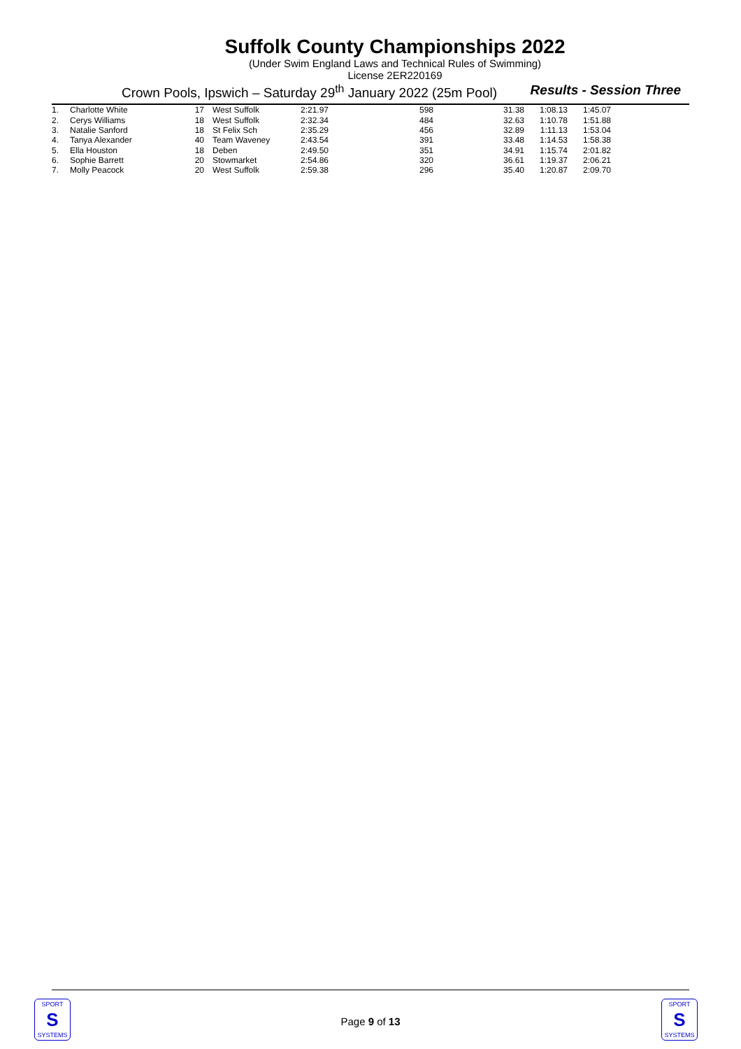Suffolk County Championships 2022
(Under Swim England Laws and Technical Rules of Swimming)
License 2ER220169
Crown Pools, Ipswich – Saturday 29<sup>th</sup> January 2022 (25m Pool) Results - Session Three
| 1. | Charlotte White | 17 | West Suffolk | 2:21.97 | 598 | 31.38 | 1:08.13 | 1:45.07 |
| 2. | Cerys Williams | 18 | West Suffolk | 2:32.34 | 484 | 32.63 | 1:10.78 | 1:51.88 |
| 3. | Natalie Sanford | 18 | St Felix Sch | 2:35.29 | 456 | 32.89 | 1:11.13 | 1:53.04 |
| 4. | Tanya Alexander | 40 | Team Waveney | 2:43.54 | 391 | 33.48 | 1:14.53 | 1:58.38 |
| 5. | Ella Houston | 18 | Deben | 2:49.50 | 351 | 34.91 | 1:15.74 | 2:01.82 |
| 6. | Sophie Barrett | 20 | Stowmarket | 2:54.86 | 320 | 36.61 | 1:19.37 | 2:06.21 |
| 7. | Molly Peacock | 20 | West Suffolk | 2:59.38 | 296 | 35.40 | 1:20.87 | 2:09.70 |
SPORT
S
SYSTEMS
Page 9 of 13
SPORT
S
SYSTEMS